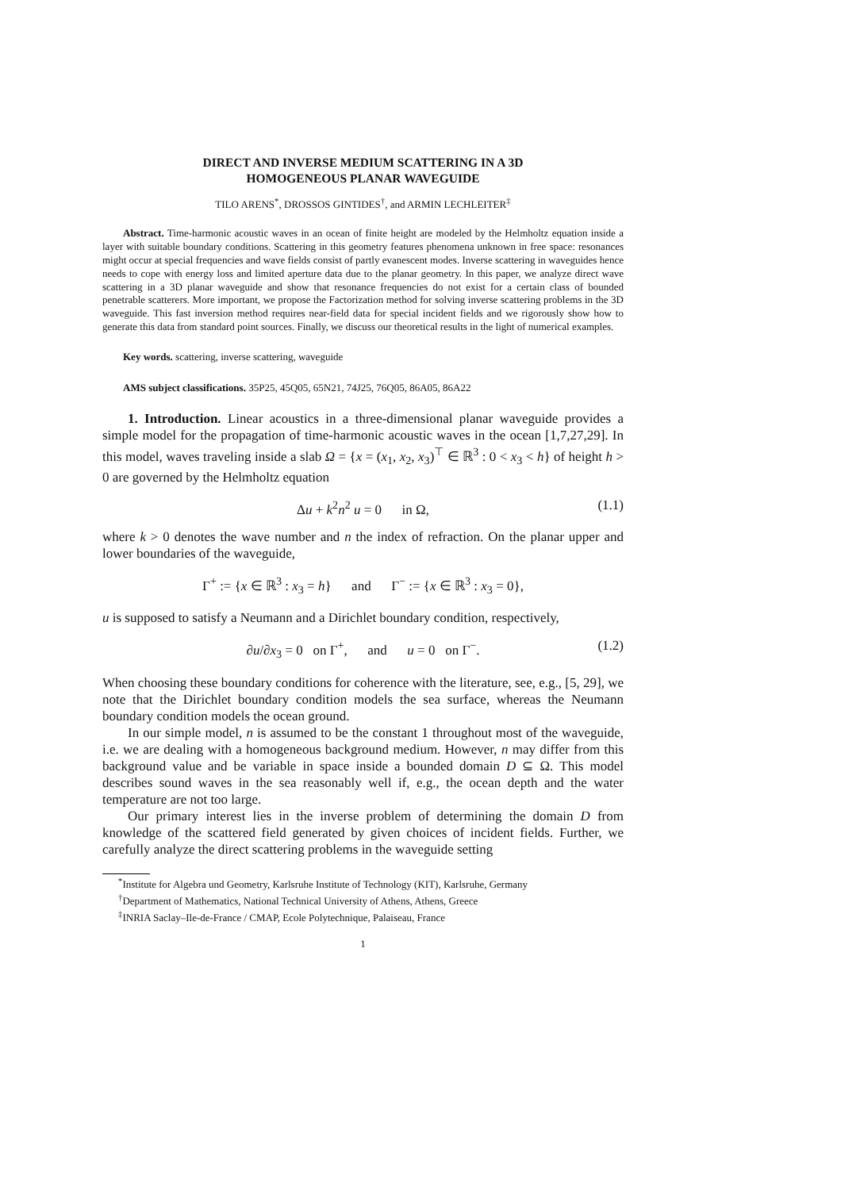DIRECT AND INVERSE MEDIUM SCATTERING IN A 3D
HOMOGENEOUS PLANAR WAVEGUIDE
TILO ARENS<sup>*</sup>, DROSSOS GINTIDES<sup>†</sup>, and ARMIN LECHLEITER<sup>‡</sup>
Abstract. Time-harmonic acoustic waves in an ocean of finite height are modeled by the Helmholtz equation inside a layer with suitable boundary conditions. Scattering in this geometry features phenomena unknown in free space: resonances might occur at special frequencies and wave fields consist of partly evanescent modes. Inverse scattering in waveguides hence needs to cope with energy loss and limited aperture data due to the planar geometry. In this paper, we analyze direct wave scattering in a 3D planar waveguide and show that resonance frequencies do not exist for a certain class of bounded penetrable scatterers. More important, we propose the Factorization method for solving inverse scattering problems in the 3D waveguide. This fast inversion method requires near-field data for special incident fields and we rigorously show how to generate this data from standard point sources. Finally, we discuss our theoretical results in the light of numerical examples.
Key words. scattering, inverse scattering, waveguide
AMS subject classifications. 35P25, 45Q05, 65N21, 74J25, 76Q05, 86A05, 86A22
1. Introduction. Linear acoustics in a three-dimensional planar waveguide provides a simple model for the propagation of time-harmonic acoustic waves in the ocean [1,7,27,29]. In this model, waves traveling inside a slab Ω = {x = (x<sub>1</sub>, x<sub>2</sub>, x<sub>3</sub>)<sup>⊤</sup> ∈ ℝ<sup>3</sup> : 0 < x<sub>3</sub> < h} of height h > 0 are governed by the Helmholtz equation
Δu + k<sup>2</sup>n<sup>2</sup> u = 0 in Ω, (1.1)
where k > 0 denotes the wave number and n the index of refraction. On the planar upper and lower boundaries of the waveguide,
Γ<sup>+</sup> := {x ∈ ℝ<sup>3</sup> : x<sub>3</sub> = h} and Γ<sup>−</sup> := {x ∈ ℝ<sup>3</sup> : x<sub>3</sub> = 0},
u is supposed to satisfy a Neumann and a Dirichlet boundary condition, respectively,
∂u/∂x<sub>3</sub> = 0 on Γ<sup>+</sup>, and u = 0 on Γ<sup>−</sup>. (1.2)
When choosing these boundary conditions for coherence with the literature, see, e.g., [5, 29], we note that the Dirichlet boundary condition models the sea surface, whereas the Neumann boundary condition models the ocean ground.
In our simple model, n is assumed to be the constant 1 throughout most of the waveguide, i.e. we are dealing with a homogeneous background medium. However, n may differ from this background value and be variable in space inside a bounded domain D ⊆ Ω. This model describes sound waves in the sea reasonably well if, e.g., the ocean depth and the water temperature are not too large.
Our primary interest lies in the inverse problem of determining the domain D from knowledge of the scattered field generated by given choices of incident fields. Further, we carefully analyze the direct scattering problems in the waveguide setting
<sup>*</sup> Institute for Algebra und Geometry, Karlsruhe Institute of Technology (KIT), Karlsruhe, Germany
<sup>†</sup> Department of Mathematics, National Technical University of Athens, Athens, Greece
<sup>‡</sup> INRIA Saclay–Ile-de-France / CMAP, Ecole Polytechnique, Palaiseau, France
1